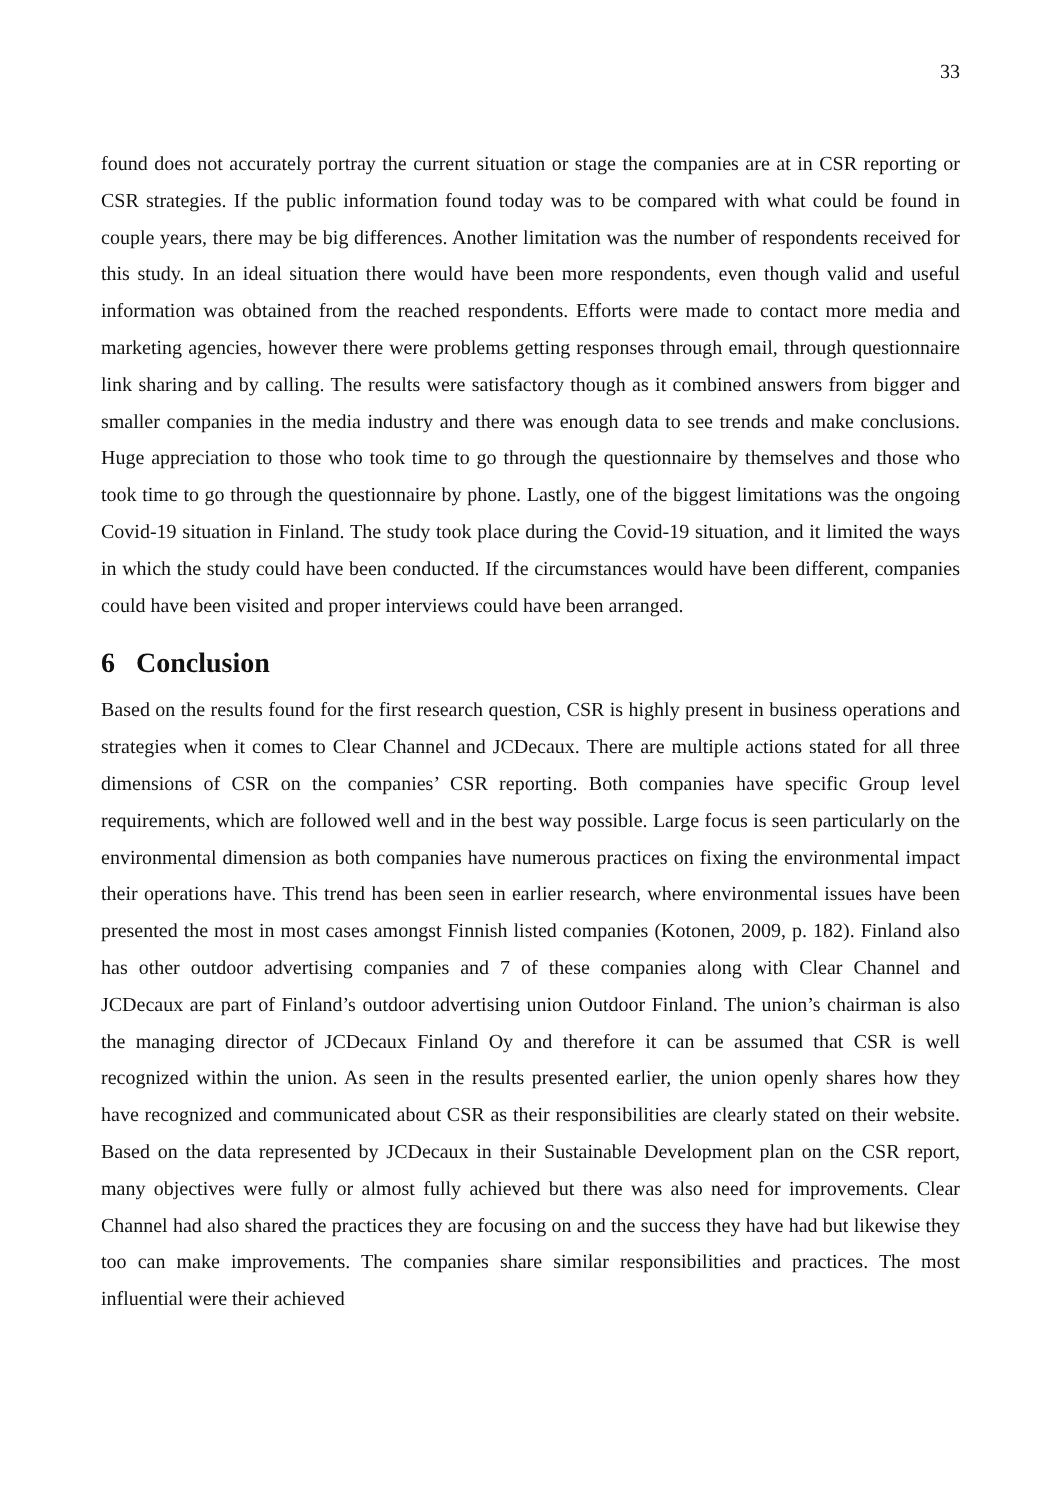33
found does not accurately portray the current situation or stage the companies are at in CSR reporting or CSR strategies. If the public information found today was to be compared with what could be found in couple years, there may be big differences. Another limitation was the number of respondents received for this study. In an ideal situation there would have been more respondents, even though valid and useful information was obtained from the reached respondents. Efforts were made to contact more media and marketing agencies, however there were problems getting responses through email, through questionnaire link sharing and by calling. The results were satisfactory though as it combined answers from bigger and smaller companies in the media industry and there was enough data to see trends and make conclusions. Huge appreciation to those who took time to go through the questionnaire by themselves and those who took time to go through the questionnaire by phone. Lastly, one of the biggest limitations was the ongoing Covid-19 situation in Finland. The study took place during the Covid-19 situation, and it limited the ways in which the study could have been conducted. If the circumstances would have been different, companies could have been visited and proper interviews could have been arranged.
6 Conclusion
Based on the results found for the first research question, CSR is highly present in business operations and strategies when it comes to Clear Channel and JCDecaux. There are multiple actions stated for all three dimensions of CSR on the companies’ CSR reporting. Both companies have specific Group level requirements, which are followed well and in the best way possible. Large focus is seen particularly on the environmental dimension as both companies have numerous practices on fixing the environmental impact their operations have. This trend has been seen in earlier research, where environmental issues have been presented the most in most cases amongst Finnish listed companies (Kotonen, 2009, p. 182). Finland also has other outdoor advertising companies and 7 of these companies along with Clear Channel and JCDecaux are part of Finland’s outdoor advertising union Outdoor Finland. The union’s chairman is also the managing director of JCDecaux Finland Oy and therefore it can be assumed that CSR is well recognized within the union. As seen in the results presented earlier, the union openly shares how they have recognized and communicated about CSR as their responsibilities are clearly stated on their website. Based on the data represented by JCDecaux in their Sustainable Development plan on the CSR report, many objectives were fully or almost fully achieved but there was also need for improvements. Clear Channel had also shared the practices they are focusing on and the success they have had but likewise they too can make improvements. The companies share similar responsibilities and practices. The most influential were their achieved